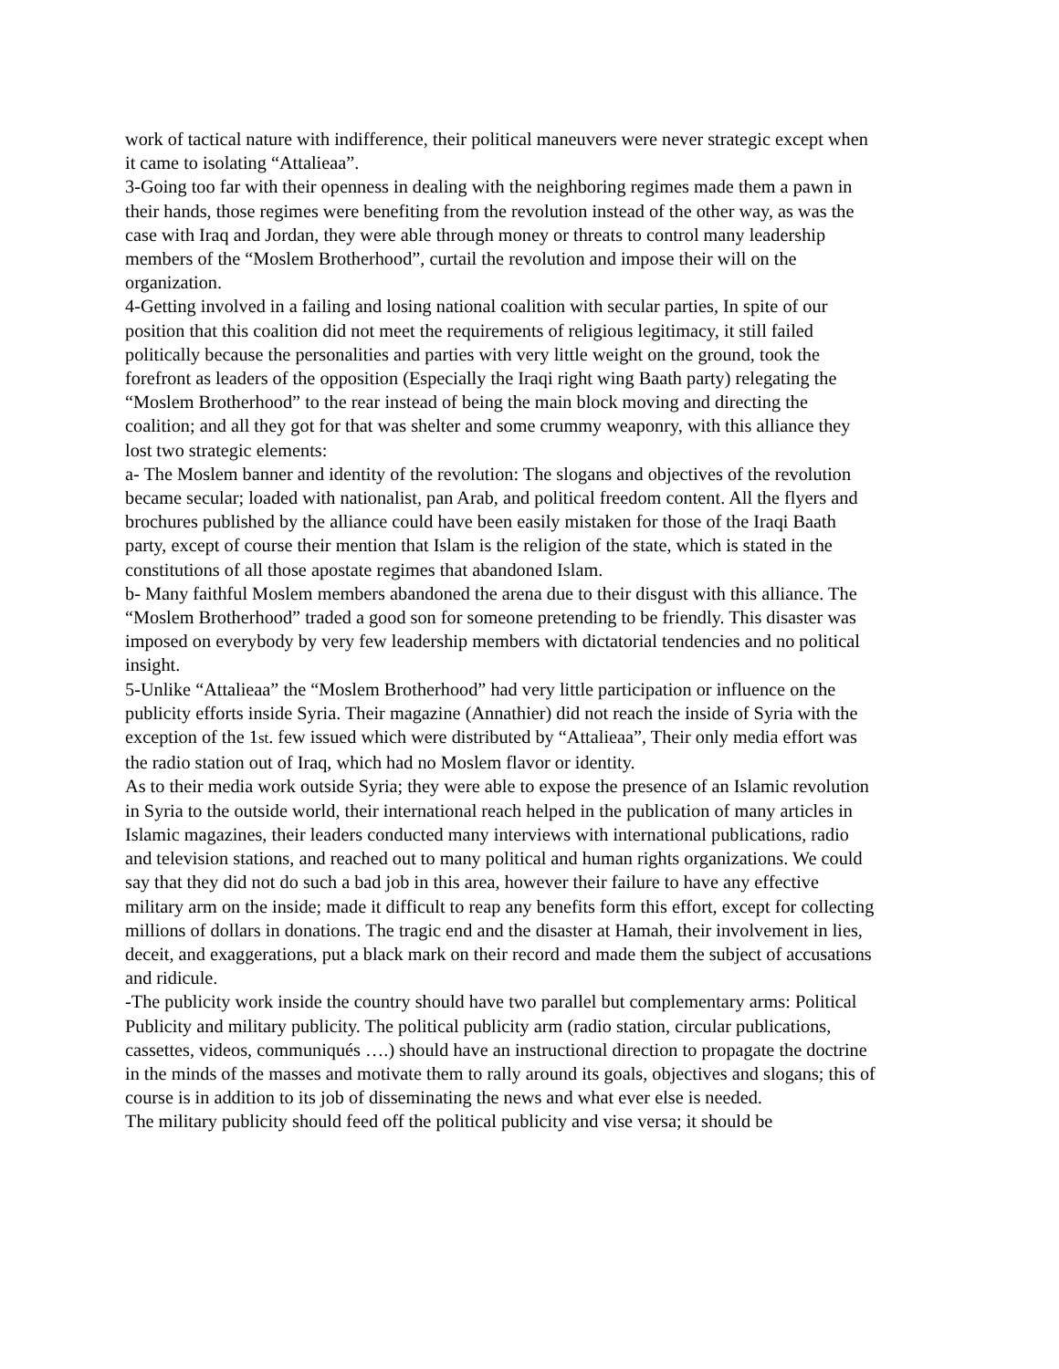work of tactical nature with indifference, their political maneuvers were never strategic except when it came to isolating “Attalieaa”.
3-Going too far with their openness in dealing with the neighboring regimes made them a pawn in their hands, those regimes were benefiting from the revolution instead of the other way, as was the case with Iraq and Jordan, they were able through money or threats to control many leadership members of the “Moslem Brotherhood”, curtail the revolution and impose their will on the organization.
4-Getting involved in a failing and losing national coalition with secular parties, In spite of our position that this coalition did not meet the requirements of religious legitimacy, it still failed politically because the personalities and parties with very little weight on the ground, took the forefront as leaders of the opposition (Especially the Iraqi right wing Baath party) relegating the “Moslem Brotherhood” to the rear instead of being the main block moving and directing the coalition; and all they got for that was shelter and some crummy weaponry, with this alliance they lost two strategic elements:
a- The Moslem banner and identity of the revolution: The slogans and objectives of the revolution became secular; loaded with nationalist, pan Arab, and political freedom content. All the flyers and brochures published by the alliance could have been easily mistaken for those of the Iraqi Baath party, except of course their mention that Islam is the religion of the state, which is stated in the constitutions of all those apostate regimes that abandoned Islam.
b- Many faithful Moslem members abandoned the arena due to their disgust with this alliance. The “Moslem Brotherhood” traded a good son for someone pretending to be friendly. This disaster was imposed on everybody by very few leadership members with dictatorial tendencies and no political insight.
5-Unlike “Attalieaa” the “Moslem Brotherhood” had very little participation or influence on the publicity efforts inside Syria. Their magazine (Annathier) did not reach the inside of Syria with the exception of the 1st. few issued which were distributed by “Attalieaa”, Their only media effort was the radio station out of Iraq, which had no Moslem flavor or identity.
As to their media work outside Syria; they were able to expose the presence of an Islamic revolution in Syria to the outside world, their international reach helped in the publication of many articles in Islamic magazines, their leaders conducted many interviews with international publications, radio and television stations, and reached out to many political and human rights organizations. We could say that they did not do such a bad job in this area, however their failure to have any effective military arm on the inside; made it difficult to reap any benefits form this effort, except for collecting millions of dollars in donations. The tragic end and the disaster at Hamah, their involvement in lies, deceit, and exaggerations, put a black mark on their record and made them the subject of accusations and ridicule.
-The publicity work inside the country should have two parallel but complementary arms: Political Publicity and military publicity. The political publicity arm (radio station, circular publications, cassettes, videos, communiqués ….) should have an instructional direction to propagate the doctrine in the minds of the masses and motivate them to rally around its goals, objectives and slogans; this of course is in addition to its job of disseminating the news and what ever else is needed.
The military publicity should feed off the political publicity and vise versa; it should be